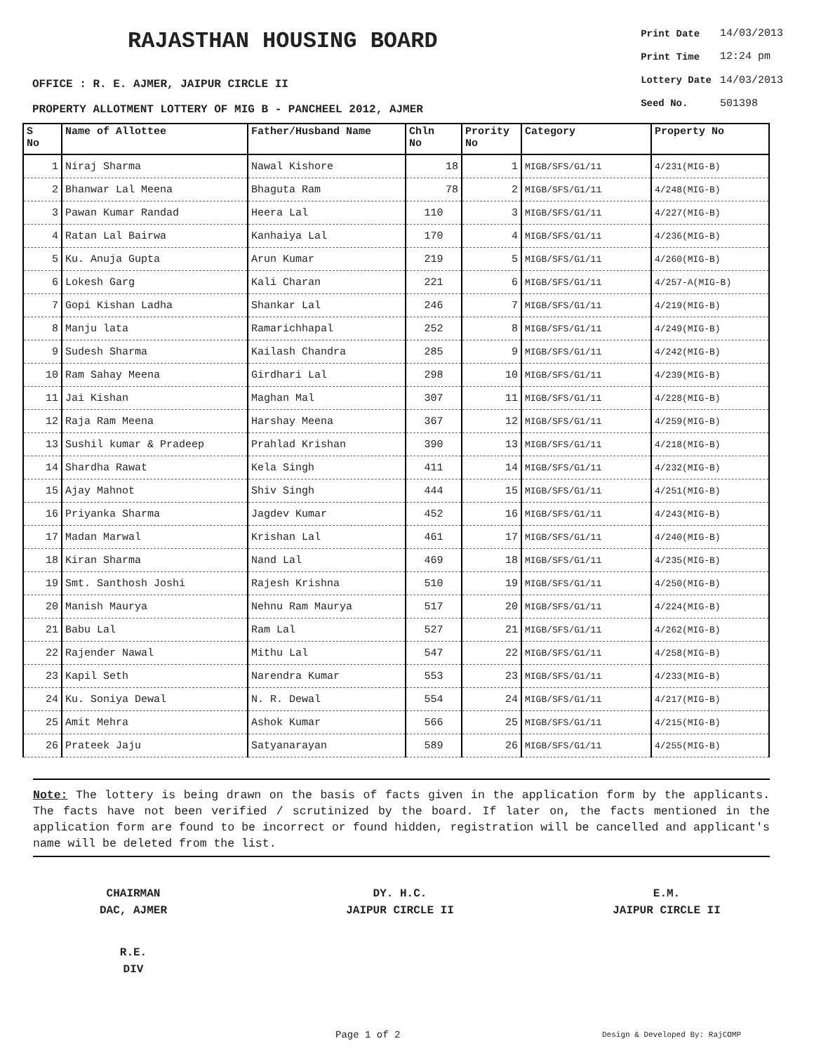RAJASTHAN HOUSING BOARD
OFFICE : R. E. AJMER, JAIPUR CIRCLE II
PROPERTY ALLOTMENT LOTTERY OF MIG B - PANCHEEL 2012, AJMER
| Print Date | 14/03/2013 |
| Print Time | 12:24 pm |
| Lottery Date | 14/03/2013 |
| Seed No. | 501398 |
| S No | Name of Allottee | Father/Husband Name | Chln No | Prority No | Category | Property No |
| --- | --- | --- | --- | --- | --- | --- |
| 1 | Niraj Sharma | Nawal Kishore | 18 | 1 | MIGB/SFS/G1/11 | 4/231(MIG-B) |
| 2 | Bhanwar Lal Meena | Bhaguta Ram | 78 | 2 | MIGB/SFS/G1/11 | 4/248(MIG-B) |
| 3 | Pawan Kumar Randad | Heera Lal | 110 | 3 | MIGB/SFS/G1/11 | 4/227(MIG-B) |
| 4 | Ratan Lal Bairwa | Kanhaiya Lal | 170 | 4 | MIGB/SFS/G1/11 | 4/236(MIG-B) |
| 5 | Ku. Anuja Gupta | Arun Kumar | 219 | 5 | MIGB/SFS/G1/11 | 4/260(MIG-B) |
| 6 | Lokesh Garg | Kali Charan | 221 | 6 | MIGB/SFS/G1/11 | 4/257-A(MIG-B) |
| 7 | Gopi Kishan Ladha | Shankar Lal | 246 | 7 | MIGB/SFS/G1/11 | 4/219(MIG-B) |
| 8 | Manju lata | Ramarichhapal | 252 | 8 | MIGB/SFS/G1/11 | 4/249(MIG-B) |
| 9 | Sudesh Sharma | Kailash Chandra | 285 | 9 | MIGB/SFS/G1/11 | 4/242(MIG-B) |
| 10 | Ram Sahay Meena | Girdhari Lal | 298 | 10 | MIGB/SFS/G1/11 | 4/239(MIG-B) |
| 11 | Jai Kishan | Maghan Mal | 307 | 11 | MIGB/SFS/G1/11 | 4/228(MIG-B) |
| 12 | Raja Ram Meena | Harshay Meena | 367 | 12 | MIGB/SFS/G1/11 | 4/259(MIG-B) |
| 13 | Sushil kumar & Pradeep | Prahlad Krishan | 390 | 13 | MIGB/SFS/G1/11 | 4/218(MIG-B) |
| 14 | Shardha Rawat | Kela Singh | 411 | 14 | MIGB/SFS/G1/11 | 4/232(MIG-B) |
| 15 | Ajay Mahnot | Shiv Singh | 444 | 15 | MIGB/SFS/G1/11 | 4/251(MIG-B) |
| 16 | Priyanka Sharma | Jagdev Kumar | 452 | 16 | MIGB/SFS/G1/11 | 4/243(MIG-B) |
| 17 | Madan Marwal | Krishan Lal | 461 | 17 | MIGB/SFS/G1/11 | 4/240(MIG-B) |
| 18 | Kiran Sharma | Nand Lal | 469 | 18 | MIGB/SFS/G1/11 | 4/235(MIG-B) |
| 19 | Smt. Santhosh Joshi | Rajesh Krishna | 510 | 19 | MIGB/SFS/G1/11 | 4/250(MIG-B) |
| 20 | Manish Maurya | Nehnu Ram Maurya | 517 | 20 | MIGB/SFS/G1/11 | 4/224(MIG-B) |
| 21 | Babu Lal | Ram Lal | 527 | 21 | MIGB/SFS/G1/11 | 4/262(MIG-B) |
| 22 | Rajender Nawal | Mithu Lal | 547 | 22 | MIGB/SFS/G1/11 | 4/258(MIG-B) |
| 23 | Kapil Seth | Narendra Kumar | 553 | 23 | MIGB/SFS/G1/11 | 4/233(MIG-B) |
| 24 | Ku. Soniya Dewal | N. R. Dewal | 554 | 24 | MIGB/SFS/G1/11 | 4/217(MIG-B) |
| 25 | Amit Mehra | Ashok Kumar | 566 | 25 | MIGB/SFS/G1/11 | 4/215(MIG-B) |
| 26 | Prateek Jaju | Satyanarayan | 589 | 26 | MIGB/SFS/G1/11 | 4/255(MIG-B) |
Note: The lottery is being drawn on the basis of facts given in the application form by the applicants. The facts have not been verified / scrutinized by the board. If later on, the facts mentioned in the application form are found to be incorrect or found hidden, registration will be cancelled and applicant's name will be deleted from the list.
CHAIRMAN
DAC, AJMER
DY. H.C.
JAIPUR CIRCLE II
E.M.
JAIPUR CIRCLE II
R.E.
DIV
Page 1 of 2 Design & Developed By: RajCOMP